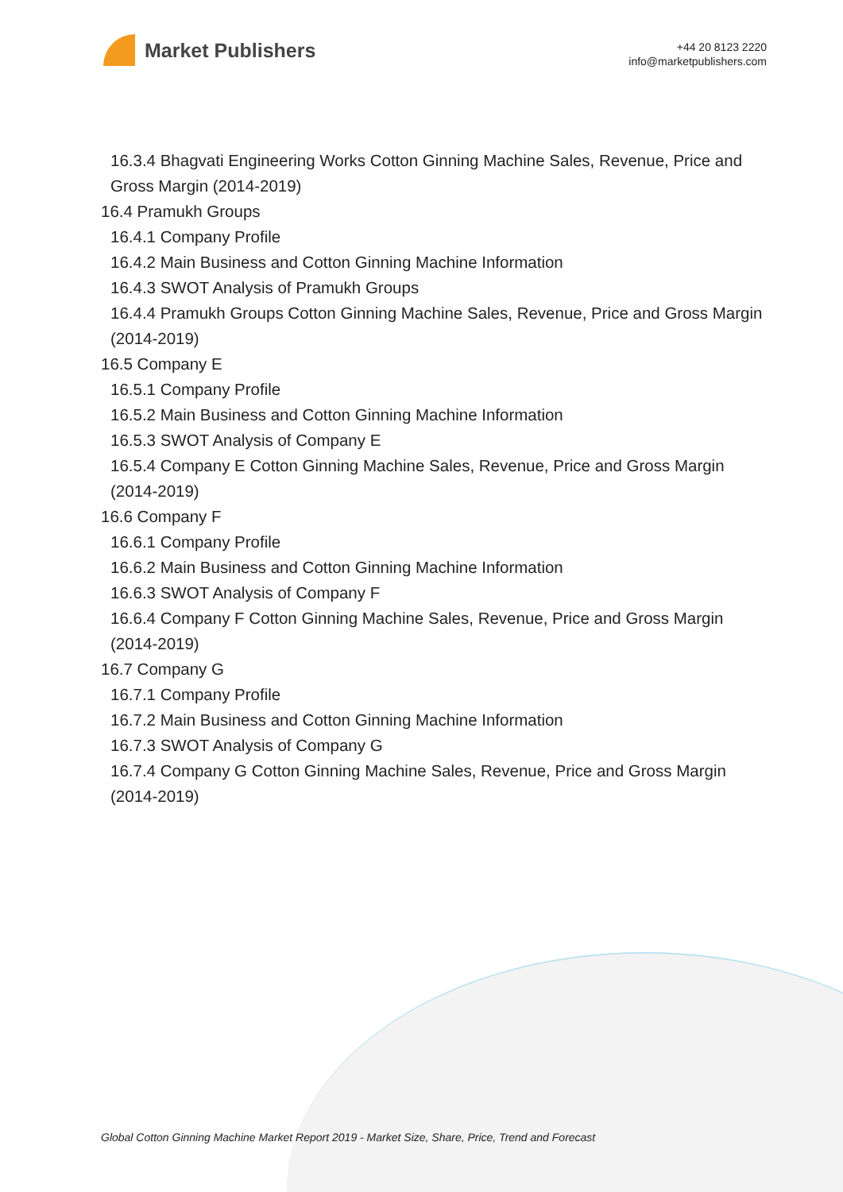Market Publishers
+44 20 8123 2220
info@marketpublishers.com
16.3.4 Bhagvati Engineering Works Cotton Ginning Machine Sales, Revenue, Price and Gross Margin (2014-2019)
16.4 Pramukh Groups
16.4.1 Company Profile
16.4.2 Main Business and Cotton Ginning Machine Information
16.4.3 SWOT Analysis of Pramukh Groups
16.4.4 Pramukh Groups Cotton Ginning Machine Sales, Revenue, Price and Gross Margin (2014-2019)
16.5 Company E
16.5.1 Company Profile
16.5.2 Main Business and Cotton Ginning Machine Information
16.5.3 SWOT Analysis of Company E
16.5.4 Company E Cotton Ginning Machine Sales, Revenue, Price and Gross Margin (2014-2019)
16.6 Company F
16.6.1 Company Profile
16.6.2 Main Business and Cotton Ginning Machine Information
16.6.3 SWOT Analysis of Company F
16.6.4 Company F Cotton Ginning Machine Sales, Revenue, Price and Gross Margin (2014-2019)
16.7 Company G
16.7.1 Company Profile
16.7.2 Main Business and Cotton Ginning Machine Information
16.7.3 SWOT Analysis of Company G
16.7.4 Company G Cotton Ginning Machine Sales, Revenue, Price and Gross Margin (2014-2019)
Global Cotton Ginning Machine Market Report 2019 - Market Size, Share, Price, Trend and Forecast